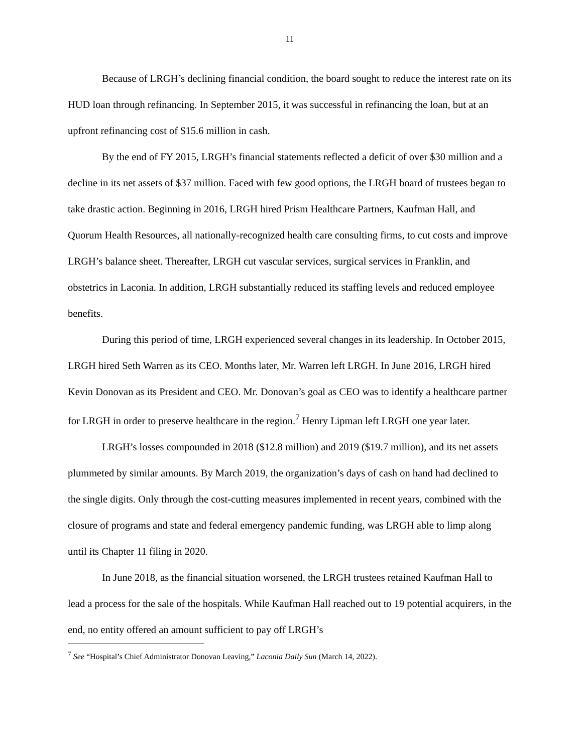11
Because of LRGH’s declining financial condition, the board sought to reduce the interest rate on its HUD loan through refinancing. In September 2015, it was successful in refinancing the loan, but at an upfront refinancing cost of $15.6 million in cash.
By the end of FY 2015, LRGH’s financial statements reflected a deficit of over $30 million and a decline in its net assets of $37 million. Faced with few good options, the LRGH board of trustees began to take drastic action. Beginning in 2016, LRGH hired Prism Healthcare Partners, Kaufman Hall, and Quorum Health Resources, all nationally-recognized health care consulting firms, to cut costs and improve LRGH’s balance sheet. Thereafter, LRGH cut vascular services, surgical services in Franklin, and obstetrics in Laconia. In addition, LRGH substantially reduced its staffing levels and reduced employee benefits.
During this period of time, LRGH experienced several changes in its leadership. In October 2015, LRGH hired Seth Warren as its CEO. Months later, Mr. Warren left LRGH. In June 2016, LRGH hired Kevin Donovan as its President and CEO. Mr. Donovan’s goal as CEO was to identify a healthcare partner for LRGH in order to preserve healthcare in the region.<sup>7</sup> Henry Lipman left LRGH one year later.
LRGH’s losses compounded in 2018 ($12.8 million) and 2019 ($19.7 million), and its net assets plummeted by similar amounts. By March 2019, the organization’s days of cash on hand had declined to the single digits. Only through the cost-cutting measures implemented in recent years, combined with the closure of programs and state and federal emergency pandemic funding, was LRGH able to limp along until its Chapter 11 filing in 2020.
In June 2018, as the financial situation worsened, the LRGH trustees retained Kaufman Hall to lead a process for the sale of the hospitals. While Kaufman Hall reached out to 19 potential acquirers, in the end, no entity offered an amount sufficient to pay off LRGH’s
<sup>7</sup> See “Hospital’s Chief Administrator Donovan Leaving,” Laconia Daily Sun (March 14, 2022).